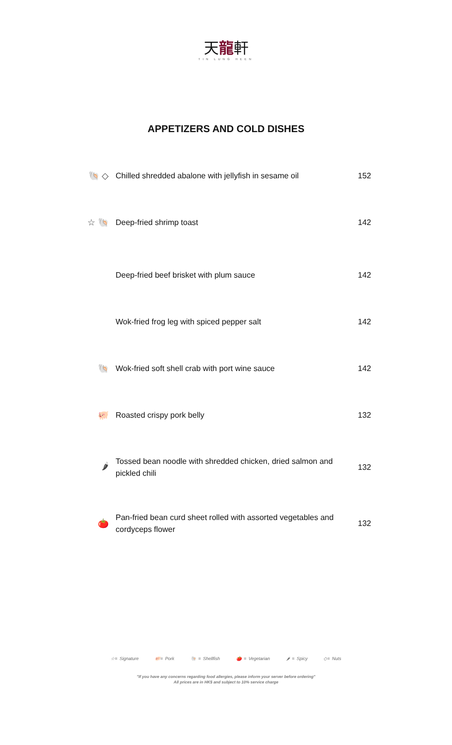天龍軒
TIN LUNG HEEN
APPETIZERS AND COLD DISHES
🐚 ◇
Chilled shredded abalone with jellyfish in sesame oil
152
☆ 🐚
Deep-fried shrimp toast
142
Deep-fried beef brisket with plum sauce
142
Wok-fried frog leg with spiced pepper salt
142
🐚
Wok-fried soft shell crab with port wine sauce
142
🐖
Roasted crispy pork belly
132
🌶
Tossed bean noodle with shredded chicken, dried salmon and pickled chili
132
🍅
Pan-fried bean curd sheet rolled with assorted vegetables and cordyceps flower
132
☆= Signature 🐖= Pork 🐚 = Shellfish 🍅 = Vegetarian 🌶 = Spicy ◇= Nuts
"If you have any concerns regarding food allergies, please inform your server before ordering"
All prices are in HK$ and subject to 10% service charge